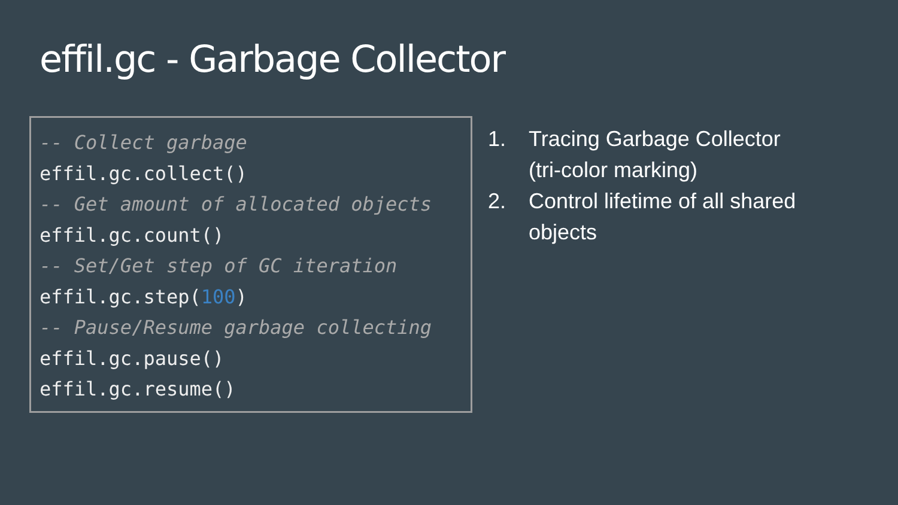effil.gc - Garbage Collector
-- Collect garbage
effil.gc.collect()
-- Get amount of allocated objects
effil.gc.count()
-- Set/Get step of GC iteration
effil.gc.step(100)
-- Pause/Resume garbage collecting
effil.gc.pause()
effil.gc.resume()
1. Tracing Garbage Collector (tri-color marking)
2. Control lifetime of all shared objects